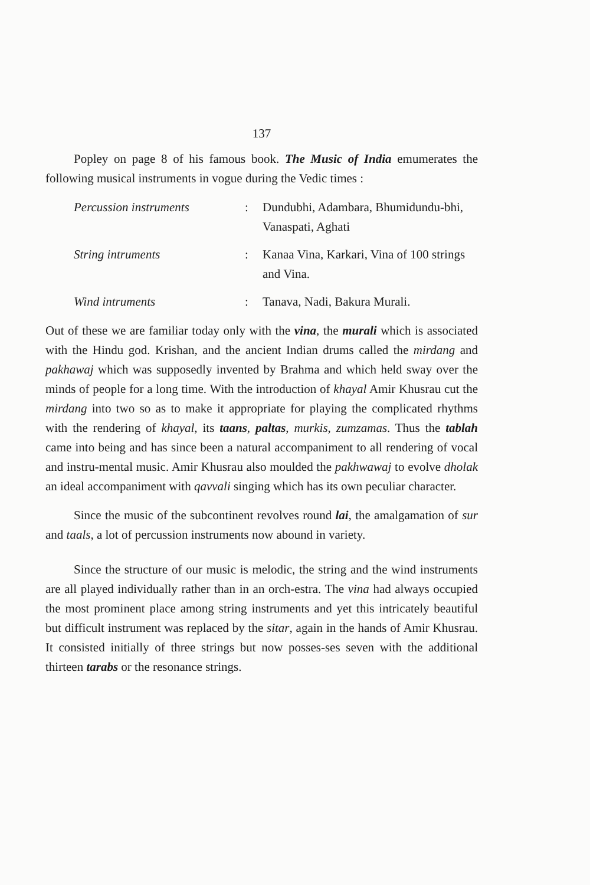137
Popley on page 8 of his famous book. The Music of India emumerates the following musical instruments in vogue during the Vedic times :
Percussion instruments : Dundubhi, Adambara, Bhumidundu-bhi, Vanaspati, Aghati
String intruments : Kanaa Vina, Karkari, Vina of 100 strings and Vina.
Wind intruments : Tanava, Nadi, Bakura Murali.
Out of these we are familiar today only with the vina, the murali which is associated with the Hindu god. Krishan, and the ancient Indian drums called the mirdang and pakhawaj which was supposedly invented by Brahma and which held sway over the minds of people for a long time. With the introduction of khayal Amir Khusrau cut the mirdang into two so as to make it appropriate for playing the complicated rhythms with the rendering of khayal, its taans, paltas, murkis, zumzamas. Thus the tablah came into being and has since been a natural accompaniment to all rendering of vocal and instru-mental music. Amir Khusrau also moulded the pakhwawaj to evolve dholak an ideal accompaniment with qavvali singing which has its own peculiar character.
Since the music of the subcontinent revolves round lai, the amalgamation of sur and taals, a lot of percussion instruments now abound in variety.
Since the structure of our music is melodic, the string and the wind instruments are all played individually rather than in an orch-estra. The vina had always occupied the most prominent place among string instruments and yet this intricately beautiful but difficult instrument was replaced by the sitar, again in the hands of Amir Khusrau. It consisted initially of three strings but now posses-ses seven with the additional thirteen tarabs or the resonance strings.